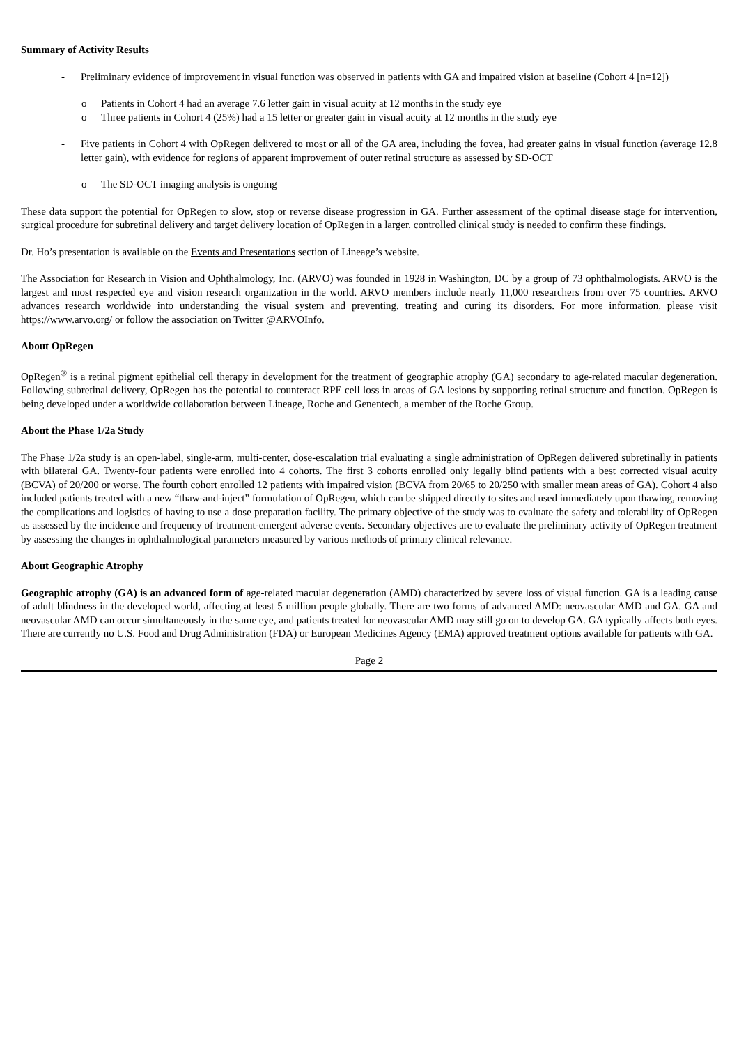Summary of Activity Results
- Preliminary evidence of improvement in visual function was observed in patients with GA and impaired vision at baseline (Cohort 4 [n=12])
o Patients in Cohort 4 had an average 7.6 letter gain in visual acuity at 12 months in the study eye
o Three patients in Cohort 4 (25%) had a 15 letter or greater gain in visual acuity at 12 months in the study eye
- Five patients in Cohort 4 with OpRegen delivered to most or all of the GA area, including the fovea, had greater gains in visual function (average 12.8 letter gain), with evidence for regions of apparent improvement of outer retinal structure as assessed by SD-OCT
o The SD-OCT imaging analysis is ongoing
These data support the potential for OpRegen to slow, stop or reverse disease progression in GA. Further assessment of the optimal disease stage for intervention, surgical procedure for subretinal delivery and target delivery location of OpRegen in a larger, controlled clinical study is needed to confirm these findings.
Dr. Ho’s presentation is available on the Events and Presentations section of Lineage’s website.
The Association for Research in Vision and Ophthalmology, Inc. (ARVO) was founded in 1928 in Washington, DC by a group of 73 ophthalmologists. ARVO is the largest and most respected eye and vision research organization in the world. ARVO members include nearly 11,000 researchers from over 75 countries. ARVO advances research worldwide into understanding the visual system and preventing, treating and curing its disorders. For more information, please visit https://www.arvo.org/ or follow the association on Twitter @ARVOInfo.
About OpRegen
OpRegen<sup>®</sup> is a retinal pigment epithelial cell therapy in development for the treatment of geographic atrophy (GA) secondary to age-related macular degeneration. Following subretinal delivery, OpRegen has the potential to counteract RPE cell loss in areas of GA lesions by supporting retinal structure and function. OpRegen is being developed under a worldwide collaboration between Lineage, Roche and Genentech, a member of the Roche Group.
About the Phase 1/2a Study
The Phase 1/2a study is an open-label, single-arm, multi-center, dose-escalation trial evaluating a single administration of OpRegen delivered subretinally in patients with bilateral GA. Twenty-four patients were enrolled into 4 cohorts. The first 3 cohorts enrolled only legally blind patients with a best corrected visual acuity (BCVA) of 20/200 or worse. The fourth cohort enrolled 12 patients with impaired vision (BCVA from 20/65 to 20/250 with smaller mean areas of GA). Cohort 4 also included patients treated with a new “thaw-and-inject” formulation of OpRegen, which can be shipped directly to sites and used immediately upon thawing, removing the complications and logistics of having to use a dose preparation facility. The primary objective of the study was to evaluate the safety and tolerability of OpRegen as assessed by the incidence and frequency of treatment-emergent adverse events. Secondary objectives are to evaluate the preliminary activity of OpRegen treatment by assessing the changes in ophthalmological parameters measured by various methods of primary clinical relevance.
About Geographic Atrophy
Geographic atrophy (GA) is an advanced form of age-related macular degeneration (AMD) characterized by severe loss of visual function. GA is a leading cause of adult blindness in the developed world, affecting at least 5 million people globally. There are two forms of advanced AMD: neovascular AMD and GA. GA and neovascular AMD can occur simultaneously in the same eye, and patients treated for neovascular AMD may still go on to develop GA. GA typically affects both eyes. There are currently no U.S. Food and Drug Administration (FDA) or European Medicines Agency (EMA) approved treatment options available for patients with GA.
Page 2